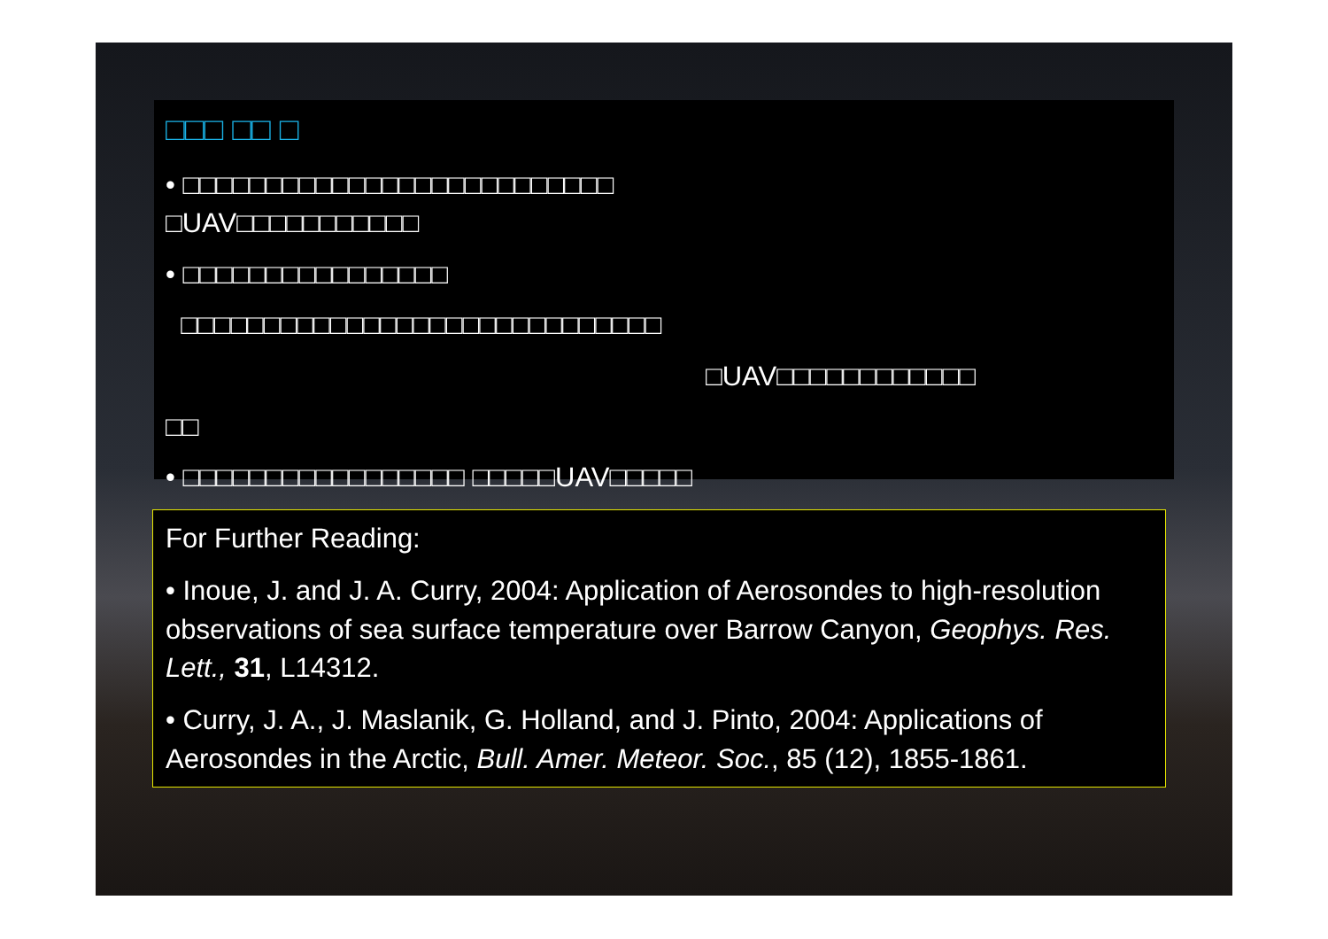□□□ □□ □
• □□□□□□□□□□□□□□□□□□□□□□□□□□
□UAV□□□□□□□□□□□
• □□□□□□□□□□□□□□□□
□□□□□□□□□□□□□□□□□□□□□□□□□□□□□
□UAV□□□□□□□□□□□□
□□
• □□□□□□□□□□□□□□□□□ □□□□□UAV□□□□□
For Further Reading:
• Inoue, J. and J. A. Curry, 2004: Application of Aerosondes to high-resolution observations of sea surface temperature over Barrow Canyon, Geophys. Res. Lett., 31, L14312.
• Curry, J. A., J. Maslanik, G. Holland, and J. Pinto, 2004: Applications of Aerosondes in the Arctic, Bull. Amer. Meteor. Soc., 85 (12), 1855-1861.